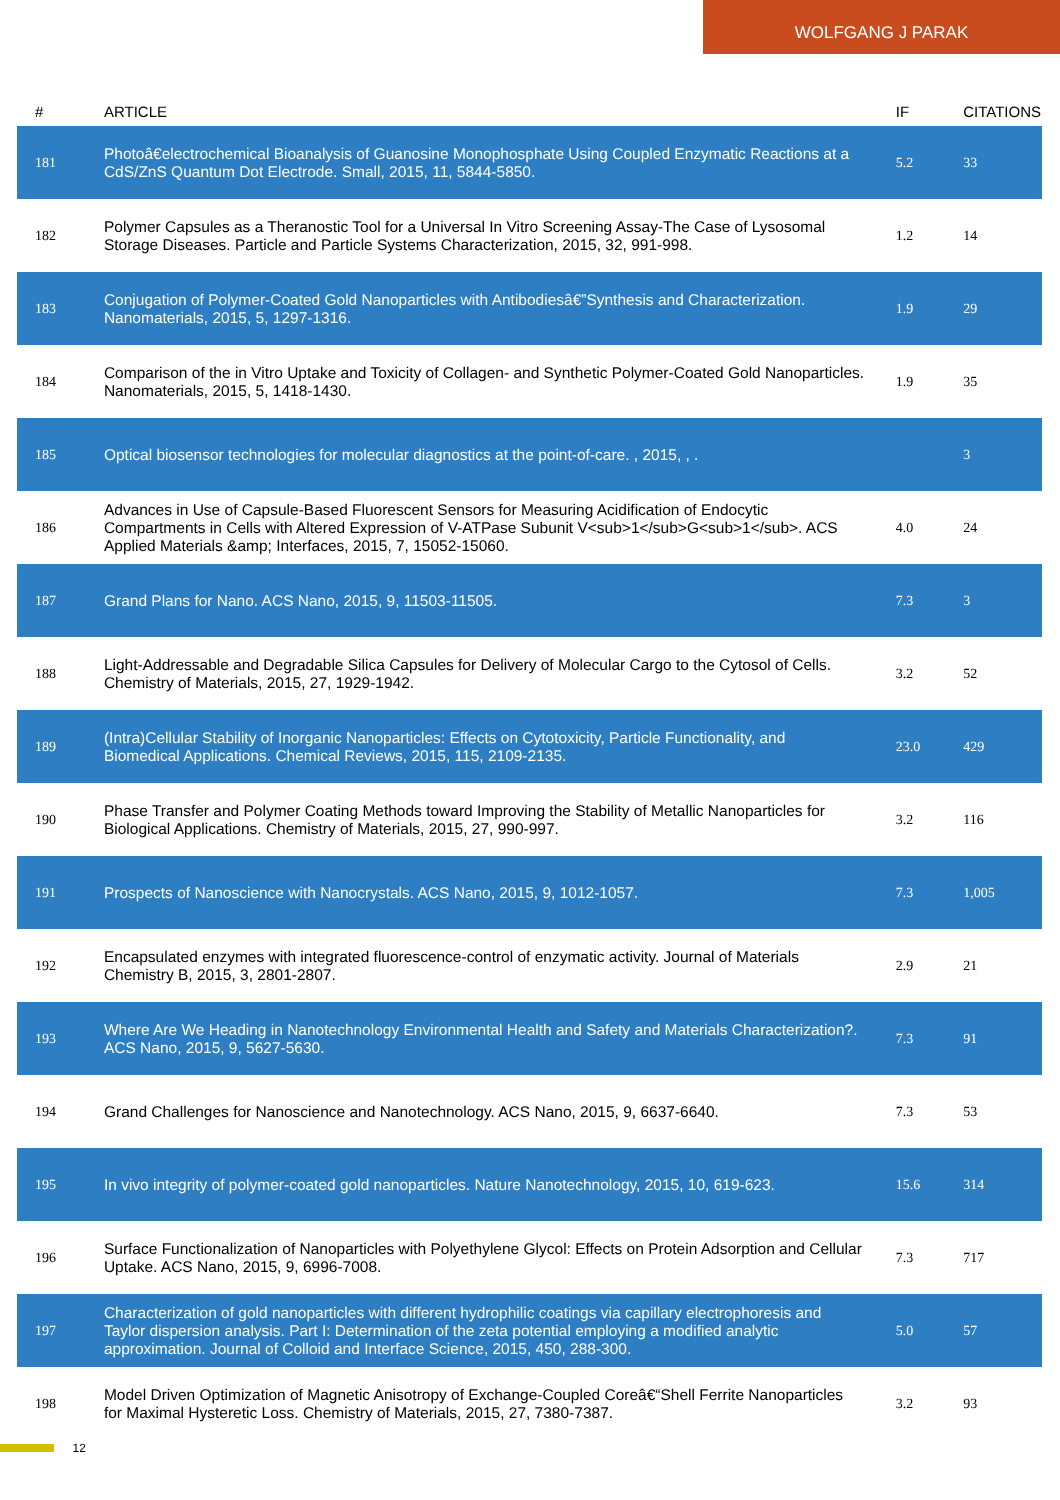WOLFGANG J PARAK
| # | ARTICLE | IF | CITATIONS |
| --- | --- | --- | --- |
| 181 | Photoâ€electrochemical Bioanalysis of Guanosine Monophosphate Using Coupled Enzymatic Reactions at a CdS/ZnS Quantum Dot Electrode. Small, 2015, 11, 5844-5850. | 5.2 | 33 |
| 182 | Polymer Capsules as a Theranostic Tool for a Universal In Vitro Screening Assay-The Case of Lysosomal Storage Diseases. Particle and Particle Systems Characterization, 2015, 32, 991-998. | 1.2 | 14 |
| 183 | Conjugation of Polymer-Coated Gold Nanoparticles with Antibodiesâ€”Synthesis and Characterization. Nanomaterials, 2015, 5, 1297-1316. | 1.9 | 29 |
| 184 | Comparison of the in Vitro Uptake and Toxicity of Collagen- and Synthetic Polymer-Coated Gold Nanoparticles. Nanomaterials, 2015, 5, 1418-1430. | 1.9 | 35 |
| 185 | Optical biosensor technologies for molecular diagnostics at the point-of-care. , 2015, , . | | 3 |
| 186 | Advances in Use of Capsule-Based Fluorescent Sensors for Measuring Acidification of Endocytic Compartments in Cells with Altered Expression of V-ATPase Subunit V<sub>1</sub>G<sub>1</sub>. ACS Applied Materials &amp; Interfaces, 2015, 7, 15052-15060. | 4.0 | 24 |
| 187 | Grand Plans for Nano. ACS Nano, 2015, 9, 11503-11505. | 7.3 | 3 |
| 188 | Light-Addressable and Degradable Silica Capsules for Delivery of Molecular Cargo to the Cytosol of Cells. Chemistry of Materials, 2015, 27, 1929-1942. | 3.2 | 52 |
| 189 | (Intra)Cellular Stability of Inorganic Nanoparticles: Effects on Cytotoxicity, Particle Functionality, and Biomedical Applications. Chemical Reviews, 2015, 115, 2109-2135. | 23.0 | 429 |
| 190 | Phase Transfer and Polymer Coating Methods toward Improving the Stability of Metallic Nanoparticles for Biological Applications. Chemistry of Materials, 2015, 27, 990-997. | 3.2 | 116 |
| 191 | Prospects of Nanoscience with Nanocrystals. ACS Nano, 2015, 9, 1012-1057. | 7.3 | 1,005 |
| 192 | Encapsulated enzymes with integrated fluorescence-control of enzymatic activity. Journal of Materials Chemistry B, 2015, 3, 2801-2807. | 2.9 | 21 |
| 193 | Where Are We Heading in Nanotechnology Environmental Health and Safety and Materials Characterization?. ACS Nano, 2015, 9, 5627-5630. | 7.3 | 91 |
| 194 | Grand Challenges for Nanoscience and Nanotechnology. ACS Nano, 2015, 9, 6637-6640. | 7.3 | 53 |
| 195 | In vivo integrity of polymer-coated gold nanoparticles. Nature Nanotechnology, 2015, 10, 619-623. | 15.6 | 314 |
| 196 | Surface Functionalization of Nanoparticles with Polyethylene Glycol: Effects on Protein Adsorption and Cellular Uptake. ACS Nano, 2015, 9, 6996-7008. | 7.3 | 717 |
| 197 | Characterization of gold nanoparticles with different hydrophilic coatings via capillary electrophoresis and Taylor dispersion analysis. Part I: Determination of the zeta potential employing a modified analytic approximation. Journal of Colloid and Interface Science, 2015, 450, 288-300. | 5.0 | 57 |
| 198 | Model Driven Optimization of Magnetic Anisotropy of Exchange-Coupled Coreâ€“Shell Ferrite Nanoparticles for Maximal Hysteretic Loss. Chemistry of Materials, 2015, 27, 7380-7387. | 3.2 | 93 |
12